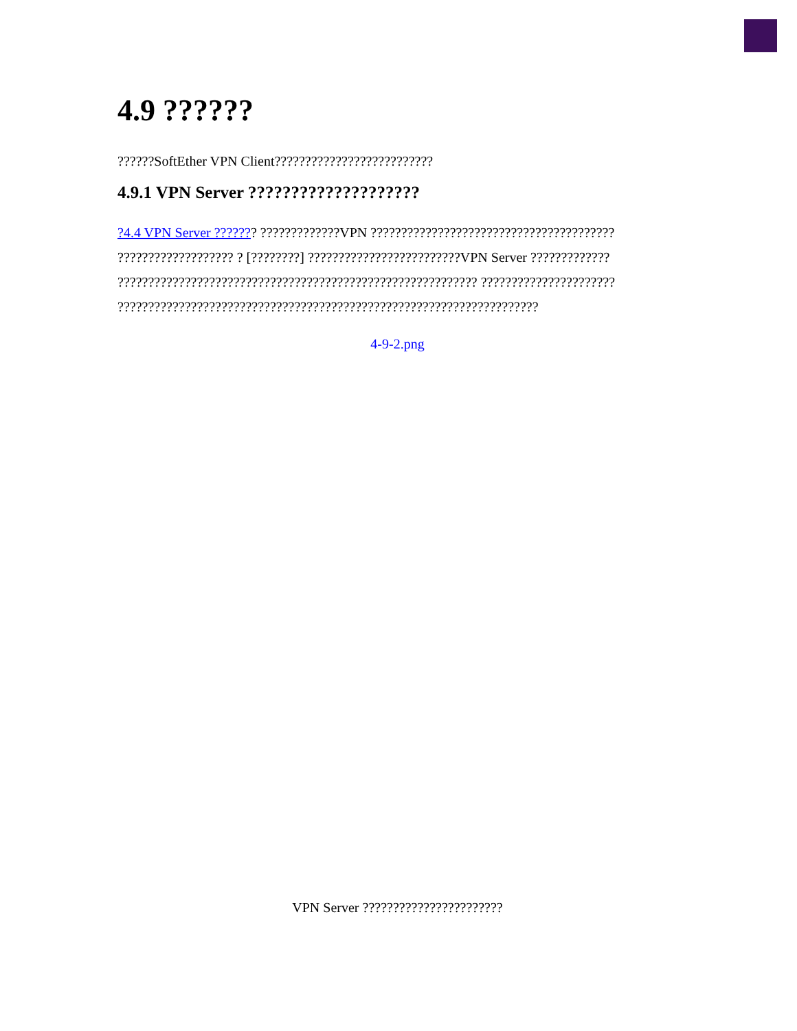4.9 ??????
??????SoftEther VPN Client??????????????????????????
4.9.1 VPN Server ????????????????????
?4.4 VPN Server ??????? ?????????????VPN ???????????????????????????????????????? ??????????????????? ? [????????] ?????????????????????????VPN Server ????????????? ??????????????????????????????????????????????????????????? ?????????????????????? ?????????????????????????????????????????????????????????????????????
4-9-2.png
VPN Server ???????????????????????